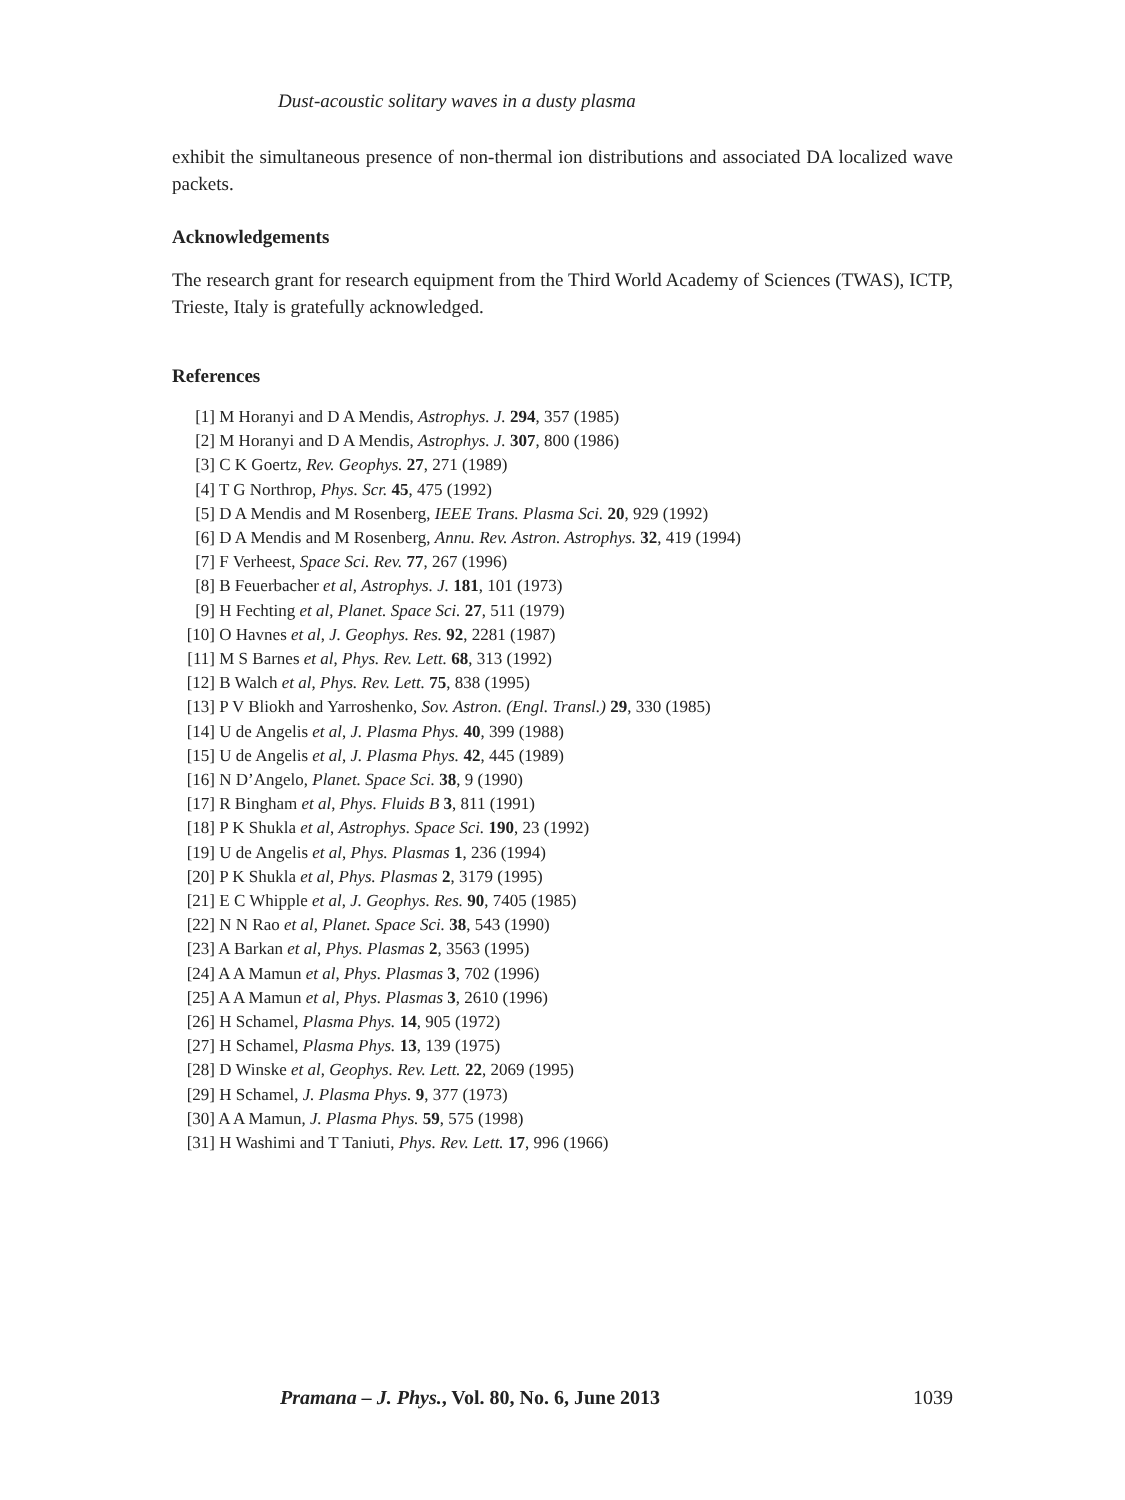Dust-acoustic solitary waves in a dusty plasma
exhibit the simultaneous presence of non-thermal ion distributions and associated DA localized wave packets.
Acknowledgements
The research grant for research equipment from the Third World Academy of Sciences (TWAS), ICTP, Trieste, Italy is gratefully acknowledged.
References
[1] M Horanyi and D A Mendis, Astrophys. J. 294, 357 (1985)
[2] M Horanyi and D A Mendis, Astrophys. J. 307, 800 (1986)
[3] C K Goertz, Rev. Geophys. 27, 271 (1989)
[4] T G Northrop, Phys. Scr. 45, 475 (1992)
[5] D A Mendis and M Rosenberg, IEEE Trans. Plasma Sci. 20, 929 (1992)
[6] D A Mendis and M Rosenberg, Annu. Rev. Astron. Astrophys. 32, 419 (1994)
[7] F Verheest, Space Sci. Rev. 77, 267 (1996)
[8] B Feuerbacher et al, Astrophys. J. 181, 101 (1973)
[9] H Fechting et al, Planet. Space Sci. 27, 511 (1979)
[10] O Havnes et al, J. Geophys. Res. 92, 2281 (1987)
[11] M S Barnes et al, Phys. Rev. Lett. 68, 313 (1992)
[12] B Walch et al, Phys. Rev. Lett. 75, 838 (1995)
[13] P V Bliokh and Yarroshenko, Sov. Astron. (Engl. Transl.) 29, 330 (1985)
[14] U de Angelis et al, J. Plasma Phys. 40, 399 (1988)
[15] U de Angelis et al, J. Plasma Phys. 42, 445 (1989)
[16] N D’Angelo, Planet. Space Sci. 38, 9 (1990)
[17] R Bingham et al, Phys. Fluids B 3, 811 (1991)
[18] P K Shukla et al, Astrophys. Space Sci. 190, 23 (1992)
[19] U de Angelis et al, Phys. Plasmas 1, 236 (1994)
[20] P K Shukla et al, Phys. Plasmas 2, 3179 (1995)
[21] E C Whipple et al, J. Geophys. Res. 90, 7405 (1985)
[22] N N Rao et al, Planet. Space Sci. 38, 543 (1990)
[23] A Barkan et al, Phys. Plasmas 2, 3563 (1995)
[24] A A Mamun et al, Phys. Plasmas 3, 702 (1996)
[25] A A Mamun et al, Phys. Plasmas 3, 2610 (1996)
[26] H Schamel, Plasma Phys. 14, 905 (1972)
[27] H Schamel, Plasma Phys. 13, 139 (1975)
[28] D Winske et al, Geophys. Rev. Lett. 22, 2069 (1995)
[29] H Schamel, J. Plasma Phys. 9, 377 (1973)
[30] A A Mamun, J. Plasma Phys. 59, 575 (1998)
[31] H Washimi and T Taniuti, Phys. Rev. Lett. 17, 996 (1966)
Pramana – J. Phys., Vol. 80, No. 6, June 2013 1039